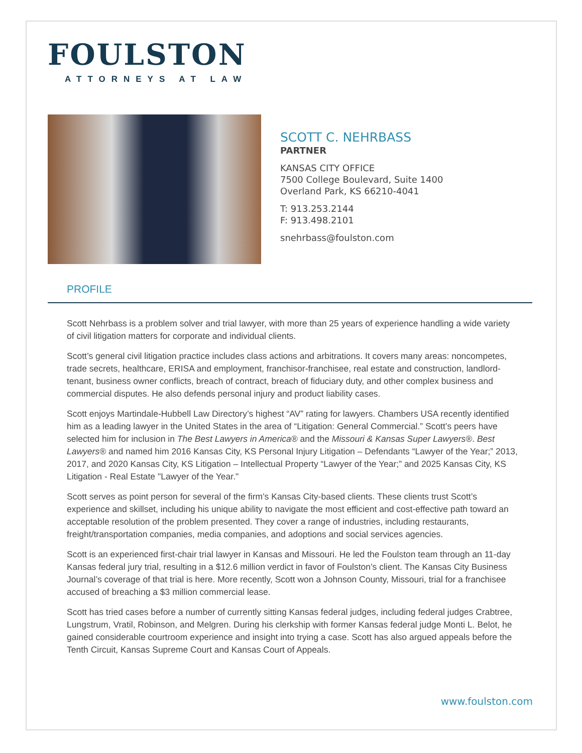FOULSTON
ATTORNEYS AT LAW
SCOTT C. NEHRBASS
PARTNER
KANSAS CITY OFFICE
7500 College Boulevard, Suite 1400
Overland Park, KS 66210-4041
T: 913.253.2144
F: 913.498.2101
snehrbass@foulston.com
PROFILE
Scott Nehrbass is a problem solver and trial lawyer, with more than 25 years of experience handling a wide variety of civil litigation matters for corporate and individual clients.
Scott’s general civil litigation practice includes class actions and arbitrations. It covers many areas: noncompetes, trade secrets, healthcare, ERISA and employment, franchisor-franchisee, real estate and construction, landlord-tenant, business owner conflicts, breach of contract, breach of fiduciary duty, and other complex business and commercial disputes. He also defends personal injury and product liability cases.
Scott enjoys Martindale-Hubbell Law Directory’s highest “AV” rating for lawyers. Chambers USA recently identified him as a leading lawyer in the United States in the area of “Litigation: General Commercial.” Scott’s peers have selected him for inclusion in The Best Lawyers in America® and the Missouri & Kansas Super Lawyers®. Best Lawyers® and named him 2016 Kansas City, KS Personal Injury Litigation – Defendants “Lawyer of the Year;” 2013, 2017, and 2020 Kansas City, KS Litigation – Intellectual Property “Lawyer of the Year;” and 2025 Kansas City, KS Litigation - Real Estate "Lawyer of the Year."
Scott serves as point person for several of the firm’s Kansas City-based clients. These clients trust Scott’s experience and skillset, including his unique ability to navigate the most efficient and cost-effective path toward an acceptable resolution of the problem presented. They cover a range of industries, including restaurants, freight/transportation companies, media companies, and adoptions and social services agencies.
Scott is an experienced first-chair trial lawyer in Kansas and Missouri. He led the Foulston team through an 11-day Kansas federal jury trial, resulting in a $12.6 million verdict in favor of Foulston’s client. The Kansas City Business Journal’s coverage of that trial is here. More recently, Scott won a Johnson County, Missouri, trial for a franchisee accused of breaching a $3 million commercial lease.
Scott has tried cases before a number of currently sitting Kansas federal judges, including federal judges Crabtree, Lungstrum, Vratil, Robinson, and Melgren. During his clerkship with former Kansas federal judge Monti L. Belot, he gained considerable courtroom experience and insight into trying a case. Scott has also argued appeals before the Tenth Circuit, Kansas Supreme Court and Kansas Court of Appeals.
www.foulston.com